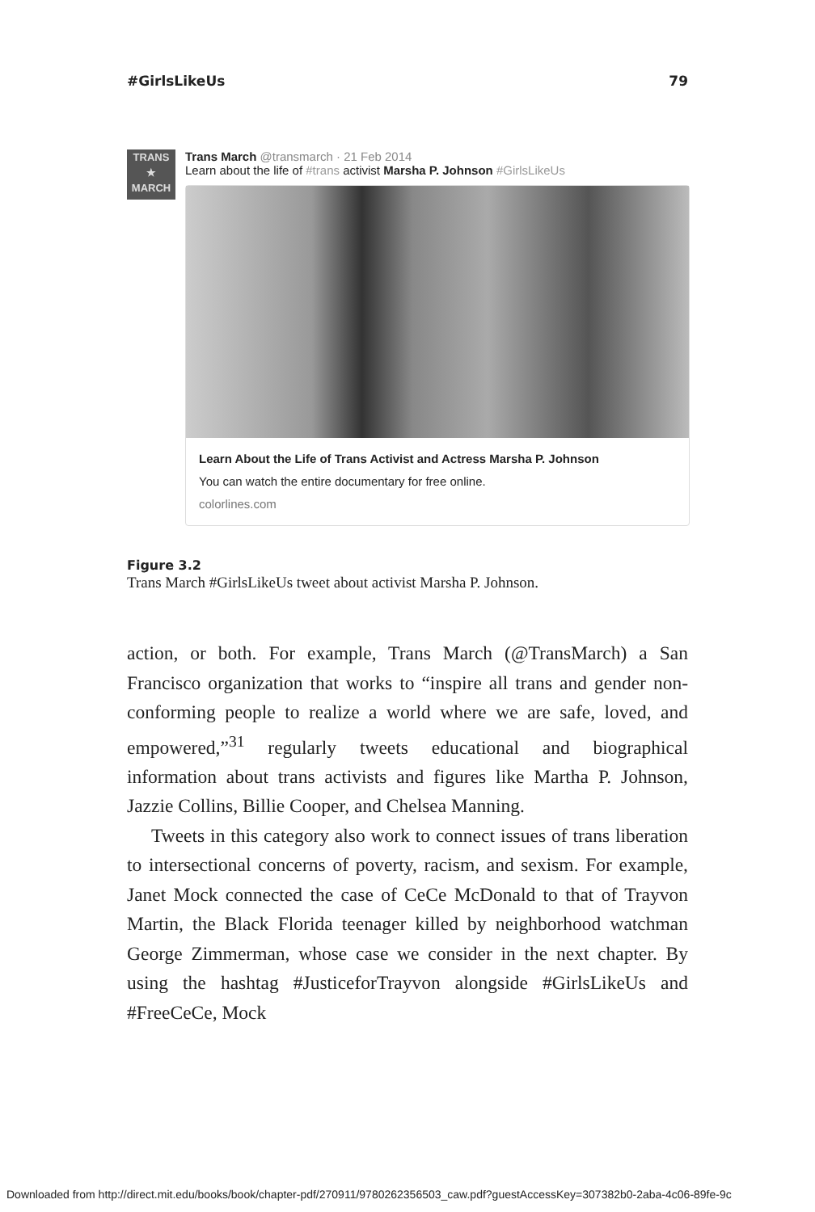#GirlsLikeUs 79
TRANS
★
MARCH
Trans March @transmarch · 21 Feb 2014
Learn about the life of #trans activist Marsha P. Johnson #GirlsLikeUs
Learn About the Life of Trans Activist and Actress Marsha P. Johnson
You can watch the entire documentary for free online.
colorlines.com
Figure 3.2
Trans March #GirlsLikeUs tweet about activist Marsha P. Johnson.
action, or both. For example, Trans March (@TransMarch) a San Francisco organization that works to “inspire all trans and gender non-conforming people to realize a world where we are safe, loved, and empowered,”<sup>31</sup> regularly tweets educational and biographical information about trans activists and figures like Martha P. Johnson, Jazzie Collins, Billie Cooper, and Chelsea Manning.
Tweets in this category also work to connect issues of trans liberation to intersectional concerns of poverty, racism, and sexism. For example, Janet Mock connected the case of CeCe McDonald to that of Trayvon Martin, the Black Florida teenager killed by neighborhood watchman George Zimmerman, whose case we consider in the next chapter. By using the hashtag #Jus­ticeforTrayvon alongside #GirlsLikeUs and #FreeCeCe, Mock
Downloaded from http://direct.mit.edu/books/book/chapter-pdf/270911/9780262356503_caw.pdf?guestAccessKey=307382b0-2aba-4c06-89fe-9c